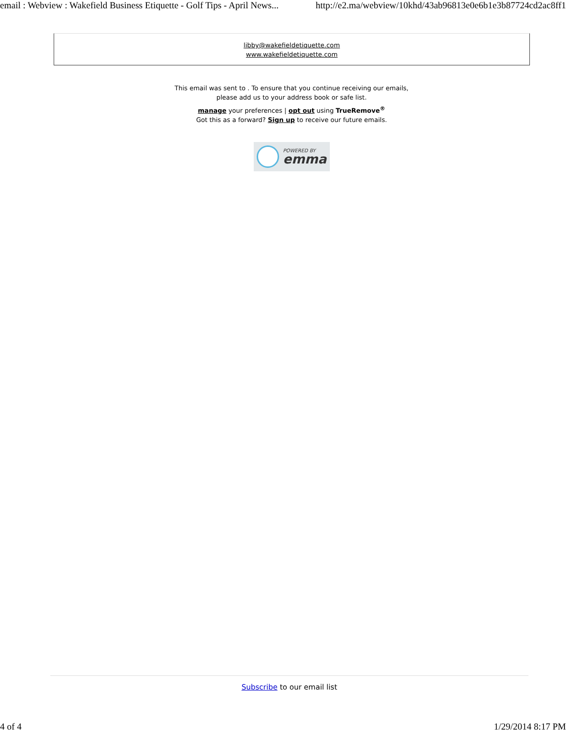email : Webview : Wakefield Business Etiquette - Golf Tips - April News... http://e2.ma/webview/10khd/43ab96813e0e6b1e3b87724cd2ac8ff1
libby@wakefieldetiquette.com
www.wakefieldetiquette.com
This email was sent to . To ensure that you continue receiving our emails,
please add us to your address book or safe list.
manage your preferences | opt out using TrueRemove<sup>®</sup>
Got this as a forward? Sign up to receive our future emails.
POWERED BY
emma
Subscribe to our email list
4 of 4 1/29/2014 8:17 PM